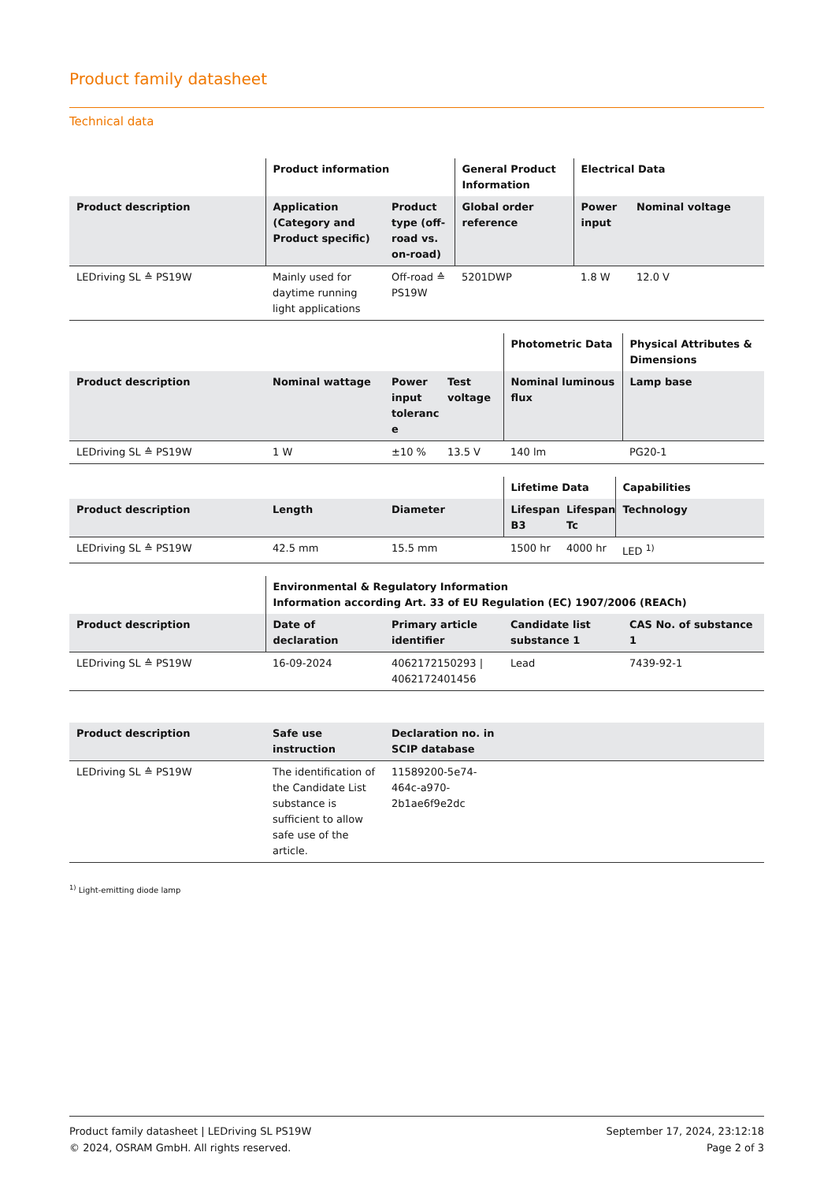Product family datasheet
Technical data
| | Product information | | General Product Information | Electrical Data | |
| --- | --- | --- | --- | --- | --- |
| Product description | Application (Category and Product specific) | Product type (off-road vs. on-road) | Global order reference | Power input | Nominal voltage |
| LEDriving SL ≙ PS19W | Mainly used for daytime running light applications | Off-road ≙ PS19W | 5201DWP | 1.8 W | 12.0 V |
| | | | | Photometric Data | Physical Attributes & Dimensions |
| --- | --- | --- | --- | --- | --- |
| Product description | Nominal wattage | Power input toleranc e | Test voltage | Nominal luminous flux | Lamp base |
| LEDriving SL ≙ PS19W | 1 W | ±10 % | 13.5 V | 140 lm | PG20-1 |
| | | | Lifetime Data | | Capabilities |
| --- | --- | --- | --- | --- | --- |
| Product description | Length | Diameter | Lifespan B3 | Lifespan Tc | Technology |
| LEDriving SL ≙ PS19W | 42.5 mm | 15.5 mm | 1500 hr | 4000 hr | LED <sup>1)</sup> |
| | Environmental & Regulatory Information Information according Art. 33 of EU Regulation (EC) 1907/2006 (REACh) | | | |
| --- | --- | --- | --- | --- |
| Product description | Date of declaration | Primary article identifier | Candidate list substance 1 | CAS No. of substance 1 |
| LEDriving SL ≙ PS19W | 16-09-2024 | 4062172150293 / 4062172401456 | Lead | 7439-92-1 |
| Product description | Safe use instruction | Declaration no. in SCIP database | |
| --- | --- | --- | --- |
| LEDriving SL ≙ PS19W | The identification of the Candidate List substance is sufficient to allow safe use of the article. | 11589200-5e74-464c-a970-2b1ae6f9e2dc | |
<sup>1)</sup> Light-emitting diode lamp
Product family datasheet | LEDriving SL PS19W
© 2024, OSRAM GmbH. All rights reserved.
September 17, 2024, 23:12:18
Page 2 of 3